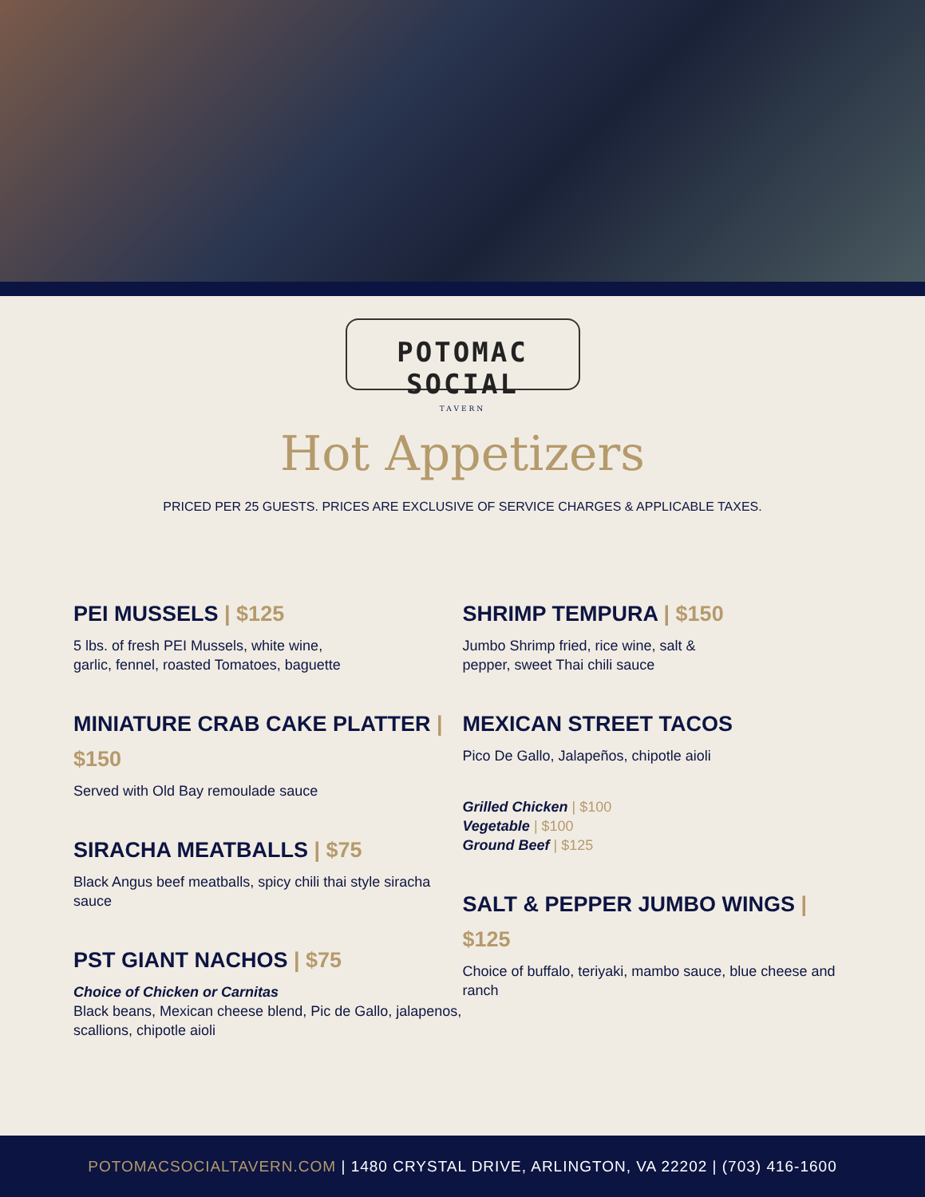POTOMAC SOCIAL
TAVERN
Hot Appetizers
PRICED PER 25 GUESTS. PRICES ARE EXCLUSIVE OF SERVICE CHARGES & APPLICABLE TAXES.
PEI MUSSELS | $125
5 lbs. of fresh PEI Mussels, white wine,
garlic, fennel, roasted Tomatoes, baguette
MINIATURE CRAB CAKE PLATTER | $150
Served with Old Bay remoulade sauce
SIRACHA MEATBALLS | $75
Black Angus beef meatballs, spicy chili thai style siracha sauce
PST GIANT NACHOS | $75
Choice of Chicken or Carnitas
Black beans, Mexican cheese blend, Pic de Gallo, jalapenos, scallions, chipotle aioli
SHRIMP TEMPURA | $150
Jumbo Shrimp fried, rice wine, salt &
pepper, sweet Thai chili sauce
MEXICAN STREET TACOS
Pico De Gallo, Jalapeños, chipotle aioli
Grilled Chicken | $100
Vegetable | $100
Ground Beef | $125
SALT & PEPPER JUMBO WINGS | $125
Choice of buffalo, teriyaki, mambo sauce, blue cheese and ranch
POTOMACSOCIALTAVERN.COM | 1480 CRYSTAL DRIVE, ARLINGTON, VA 22202 | (703) 416-1600